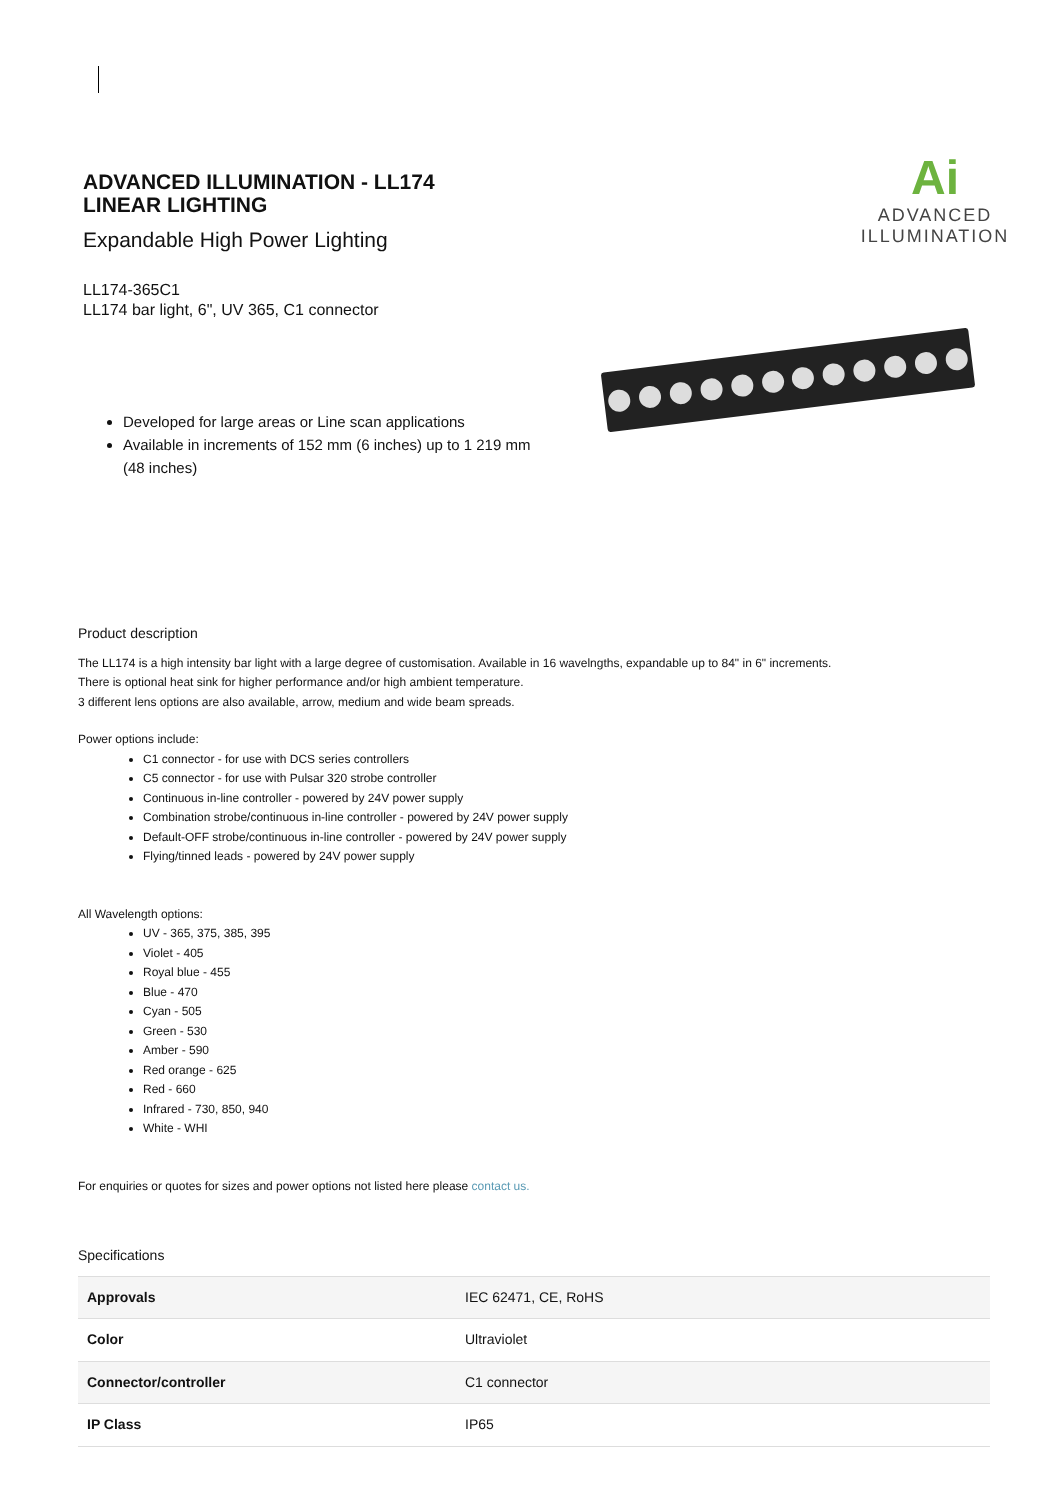ADVANCED ILLUMINATION - LL174
LINEAR LIGHTING
Expandable High Power Lighting
LL174-365C1
LL174 bar light, 6", UV 365, C1 connector
Ai
ADVANCED
ILLUMINATION
Developed for large areas or Line scan applications
Available in increments of 152 mm (6 inches) up to 1 219 mm (48 inches)
Product description
The LL174 is a high intensity bar light with a large degree of customisation. Available in 16 wavelngths, expandable up to 84" in 6" increments.
There is optional heat sink for higher performance and/or high ambient temperature.
3 different lens options are also available, arrow, medium and wide beam spreads.
Power options include:
C1 connector - for use with DCS series controllers
C5 connector - for use with Pulsar 320 strobe controller
Continuous in-line controller - powered by 24V power supply
Combination strobe/continuous in-line controller - powered by 24V power supply
Default-OFF strobe/continuous in-line controller - powered by 24V power supply
Flying/tinned leads - powered by 24V power supply
All Wavelength options:
UV - 365, 375, 385, 395
Violet - 405
Royal blue - 455
Blue - 470
Cyan - 505
Green - 530
Amber - 590
Red orange - 625
Red - 660
Infrared - 730, 850, 940
White - WHI
For enquiries or quotes for sizes and power options not listed here please contact us.
Specifications
| Approvals | IEC 62471, CE, RoHS |
| Color | Ultraviolet |
| Connector/controller | C1 connector |
| IP Class | IP65 |